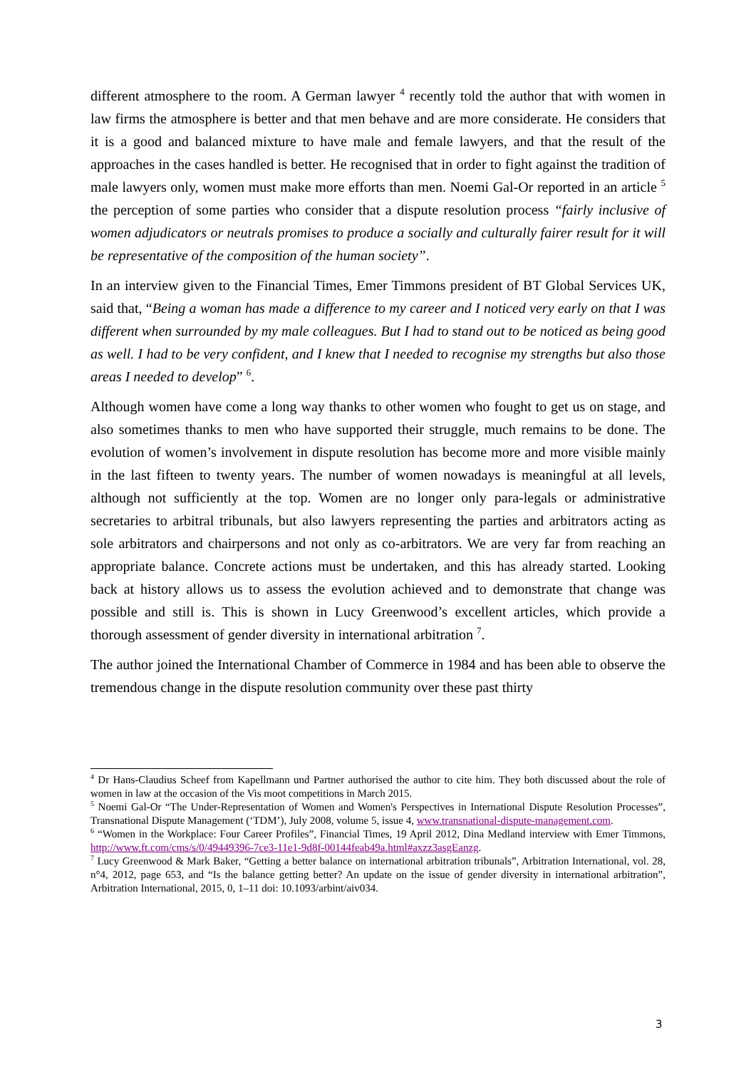different atmosphere to the room. A German lawyer <sup>4</sup> recently told the author that with women in law firms the atmosphere is better and that men behave and are more considerate. He considers that it is a good and balanced mixture to have male and female lawyers, and that the result of the approaches in the cases handled is better. He recognised that in order to fight against the tradition of male lawyers only, women must make more efforts than men. Noemi Gal-Or reported in an article <sup>5</sup> the perception of some parties who consider that a dispute resolution process “fairly inclusive of women adjudicators or neutrals promises to produce a socially and culturally fairer result for it will be representative of the composition of the human society”.
In an interview given to the Financial Times, Emer Timmons president of BT Global Services UK, said that, “Being a woman has made a difference to my career and I noticed very early on that I was different when surrounded by my male colleagues. But I had to stand out to be noticed as being good as well. I had to be very confident, and I knew that I needed to recognise my strengths but also those areas I needed to develop” <sup>6</sup>.
Although women have come a long way thanks to other women who fought to get us on stage, and also sometimes thanks to men who have supported their struggle, much remains to be done. The evolution of women’s involvement in dispute resolution has become more and more visible mainly in the last fifteen to twenty years. The number of women nowadays is meaningful at all levels, although not sufficiently at the top. Women are no longer only para-legals or administrative secretaries to arbitral tribunals, but also lawyers representing the parties and arbitrators acting as sole arbitrators and chairpersons and not only as co-arbitrators. We are very far from reaching an appropriate balance. Concrete actions must be undertaken, and this has already started. Looking back at history allows us to assess the evolution achieved and to demonstrate that change was possible and still is. This is shown in Lucy Greenwood’s excellent articles, which provide a thorough assessment of gender diversity in international arbitration <sup>7</sup>.
The author joined the International Chamber of Commerce in 1984 and has been able to observe the tremendous change in the dispute resolution community over these past thirty
<sup>4</sup> Dr Hans-Claudius Scheef from Kapellmann und Partner authorised the author to cite him. They both discussed about the role of women in law at the occasion of the Vis moot competitions in March 2015.
<sup>5</sup> Noemi Gal-Or “The Under-Representation of Women and Women's Perspectives in International Dispute Resolution Processes”, Transnational Dispute Management (‘TDM’), July 2008, volume 5, issue 4, www.transnational-dispute-management.com.
<sup>6</sup> “Women in the Workplace: Four Career Profiles”, Financial Times, 19 April 2012, Dina Medland interview with Emer Timmons, http://www.ft.com/cms/s/0/49449396-7ce3-11e1-9d8f-00144feab49a.html#axzz3asgEanzg.
<sup>7</sup> Lucy Greenwood & Mark Baker, “Getting a better balance on international arbitration tribunals”, Arbitration International, vol. 28, n°4, 2012, page 653, and “Is the balance getting better? An update on the issue of gender diversity in international arbitration”, Arbitration International, 2015, 0, 1–11 doi: 10.1093/arbint/aiv034.
3